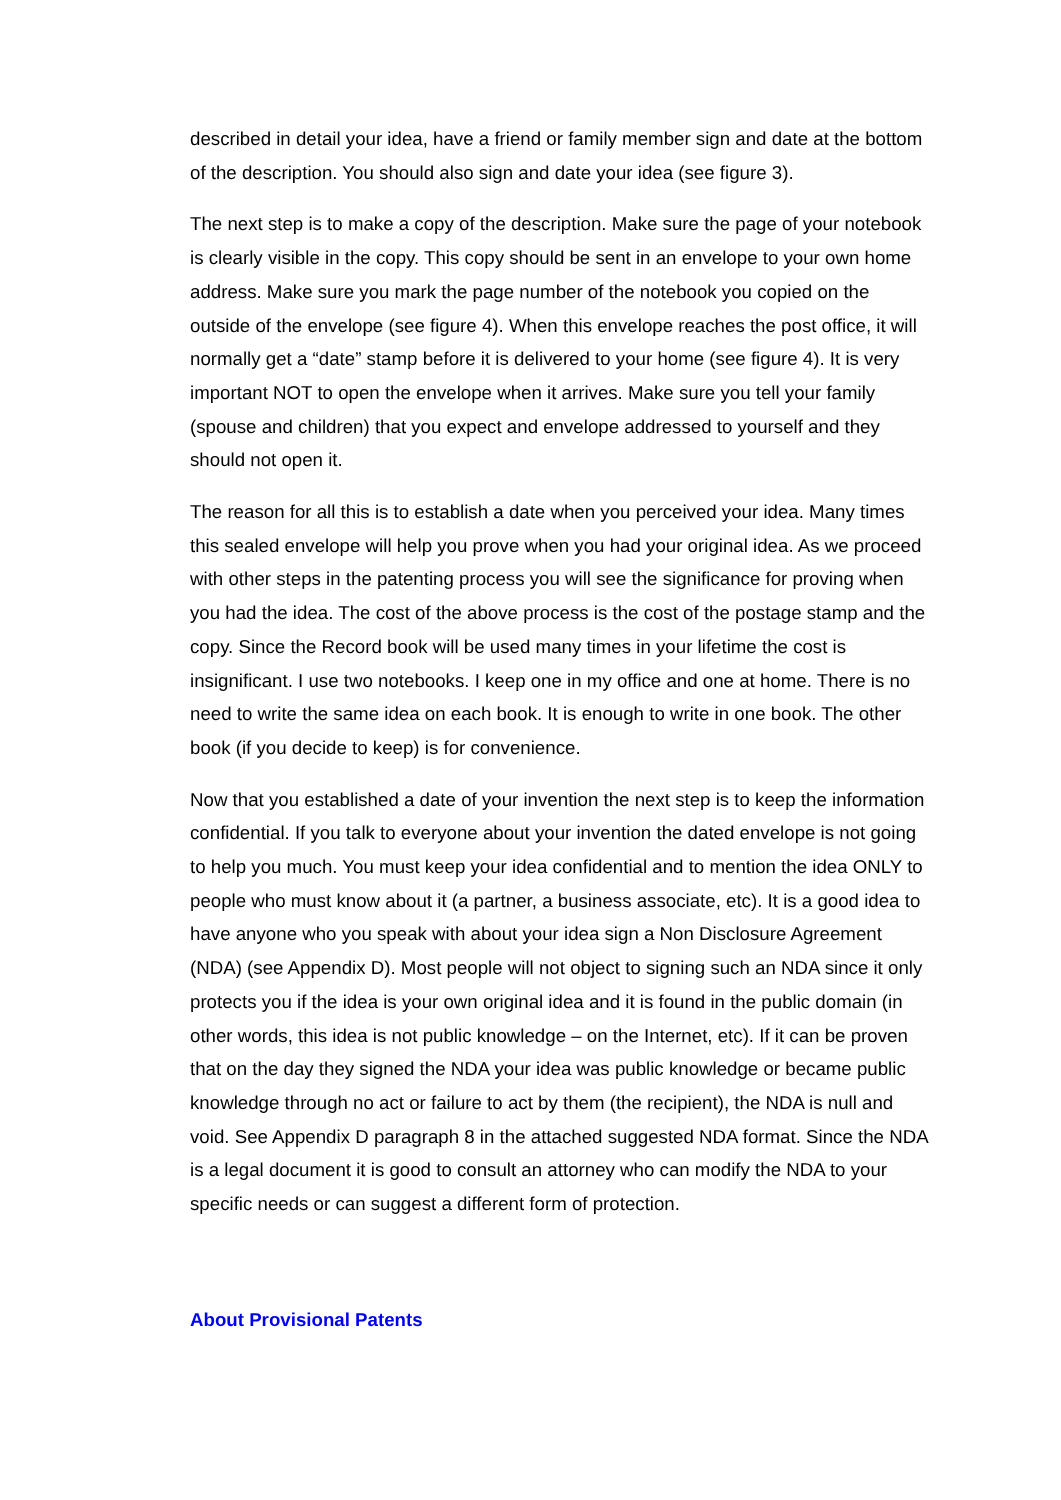described in detail your idea, have a friend or family member sign and date at the bottom of the description. You should also sign and date your idea (see figure 3).
The next step is to make a copy of the description. Make sure the page of your notebook is clearly visible in the copy. This copy should be sent in an envelope to your own home address. Make sure you mark the page number of the notebook you copied on the outside of the envelope (see figure 4). When this envelope reaches the post office, it will normally get a “date” stamp before it is delivered to your home (see figure 4). It is very important NOT to open the envelope when it arrives. Make sure you tell your family (spouse and children) that you expect and envelope addressed to yourself and they should not open it.
The reason for all this is to establish a date when you perceived your idea. Many times this sealed envelope will help you prove when you had your original idea. As we proceed with other steps in the patenting process you will see the significance for proving when you had the idea. The cost of the above process is the cost of the postage stamp and the copy. Since the Record book will be used many times in your lifetime the cost is insignificant. I use two notebooks. I keep one in my office and one at home. There is no need to write the same idea on each book. It is enough to write in one book. The other book (if you decide to keep) is for convenience.
Now that you established a date of your invention the next step is to keep the information confidential. If you talk to everyone about your invention the dated envelope is not going to help you much. You must keep your idea confidential and to mention the idea ONLY to people who must know about it (a partner, a business associate, etc). It is a good idea to have anyone who you speak with about your idea sign a Non Disclosure Agreement (NDA) (see Appendix D). Most people will not object to signing such an NDA since it only protects you if the idea is your own original idea and it is found in the public domain (in other words, this idea is not public knowledge – on the Internet, etc). If it can be proven that on the day they signed the NDA your idea was public knowledge or became public knowledge through no act or failure to act by them (the recipient), the NDA is null and void. See Appendix D paragraph 8 in the attached suggested NDA format. Since the NDA is a legal document it is good to consult an attorney who can modify the NDA to your specific needs or can suggest a different form of protection.
About Provisional Patents